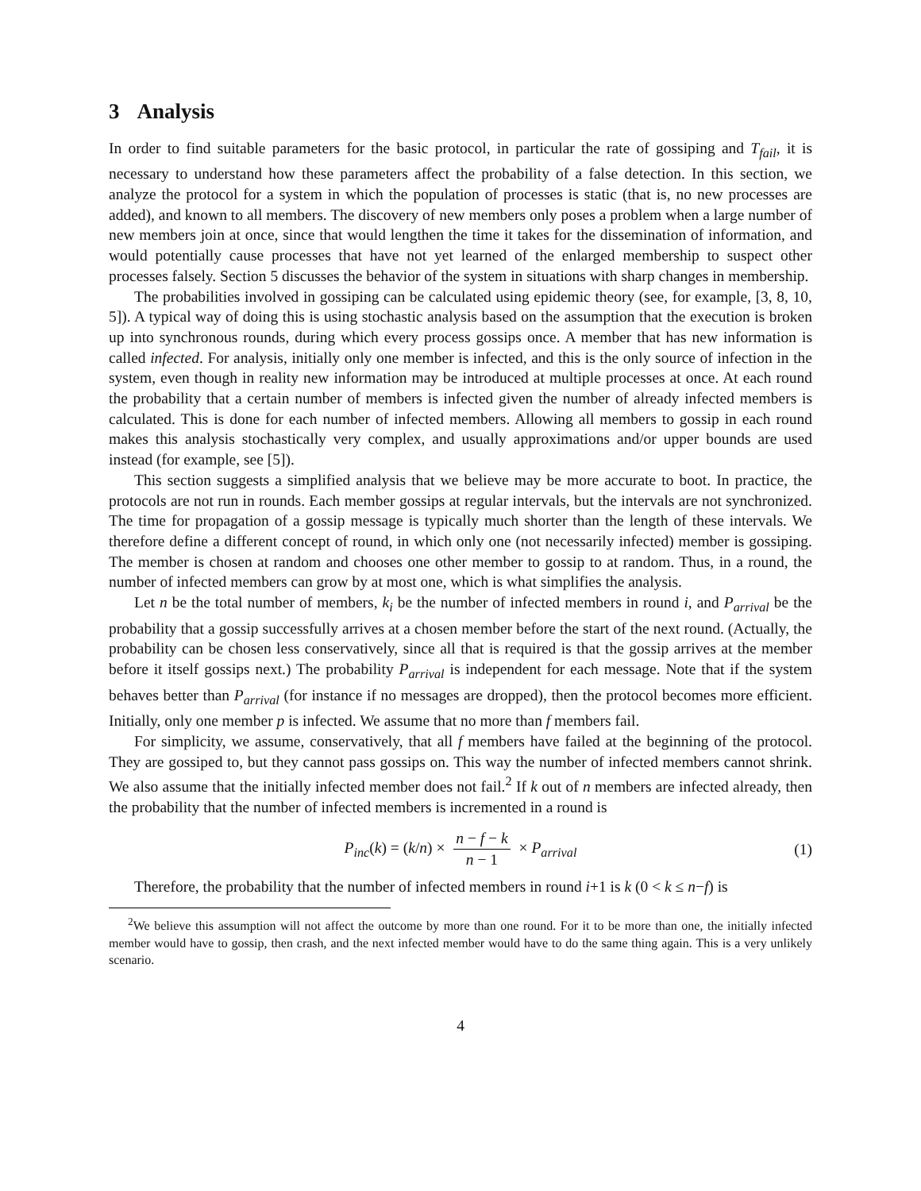3 Analysis
In order to find suitable parameters for the basic protocol, in particular the rate of gossiping and T<sub>fail</sub>, it is necessary to understand how these parameters affect the probability of a false detection. In this section, we analyze the protocol for a system in which the population of processes is static (that is, no new processes are added), and known to all members. The discovery of new members only poses a problem when a large number of new members join at once, since that would lengthen the time it takes for the dissemination of information, and would potentially cause processes that have not yet learned of the enlarged membership to suspect other processes falsely. Section 5 discusses the behavior of the system in situations with sharp changes in membership.
The probabilities involved in gossiping can be calculated using epidemic theory (see, for example, [3, 8, 10, 5]). A typical way of doing this is using stochastic analysis based on the assumption that the execution is broken up into synchronous rounds, during which every process gossips once. A member that has new information is called infected. For analysis, initially only one member is infected, and this is the only source of infection in the system, even though in reality new information may be introduced at multiple processes at once. At each round the probability that a certain number of members is infected given the number of already infected members is calculated. This is done for each number of infected members. Allowing all members to gossip in each round makes this analysis stochastically very complex, and usually approximations and/or upper bounds are used instead (for example, see [5]).
This section suggests a simplified analysis that we believe may be more accurate to boot. In practice, the protocols are not run in rounds. Each member gossips at regular intervals, but the intervals are not synchronized. The time for propagation of a gossip message is typically much shorter than the length of these intervals. We therefore define a different concept of round, in which only one (not necessarily infected) member is gossiping. The member is chosen at random and chooses one other member to gossip to at random. Thus, in a round, the number of infected members can grow by at most one, which is what simplifies the analysis.
Let n be the total number of members, k<sub>i</sub> be the number of infected members in round i, and P<sub>arrival</sub> be the probability that a gossip successfully arrives at a chosen member before the start of the next round. (Actually, the probability can be chosen less conservatively, since all that is required is that the gossip arrives at the member before it itself gossips next.) The probability P<sub>arrival</sub> is independent for each message. Note that if the system behaves better than P<sub>arrival</sub> (for instance if no messages are dropped), then the protocol becomes more efficient. Initially, only one member p is infected. We assume that no more than f members fail.
For simplicity, we assume, conservatively, that all f members have failed at the beginning of the protocol. They are gossiped to, but they cannot pass gossips on. This way the number of infected members cannot shrink. We also assume that the initially infected member does not fail.<sup>2</sup> If k out of n members are infected already, then the probability that the number of infected members is incremented in a round is
P<sub>inc</sub>(k) = (k/n) × n − f − k n − 1 × P<sub>arrival</sub> (1)
Therefore, the probability that the number of infected members in round i+1 is k (0 < k ≤ n−f) is
<sup>2</sup> We believe this assumption will not affect the outcome by more than one round. For it to be more than one, the initially infected member would have to gossip, then crash, and the next infected member would have to do the same thing again. This is a very unlikely scenario.
4